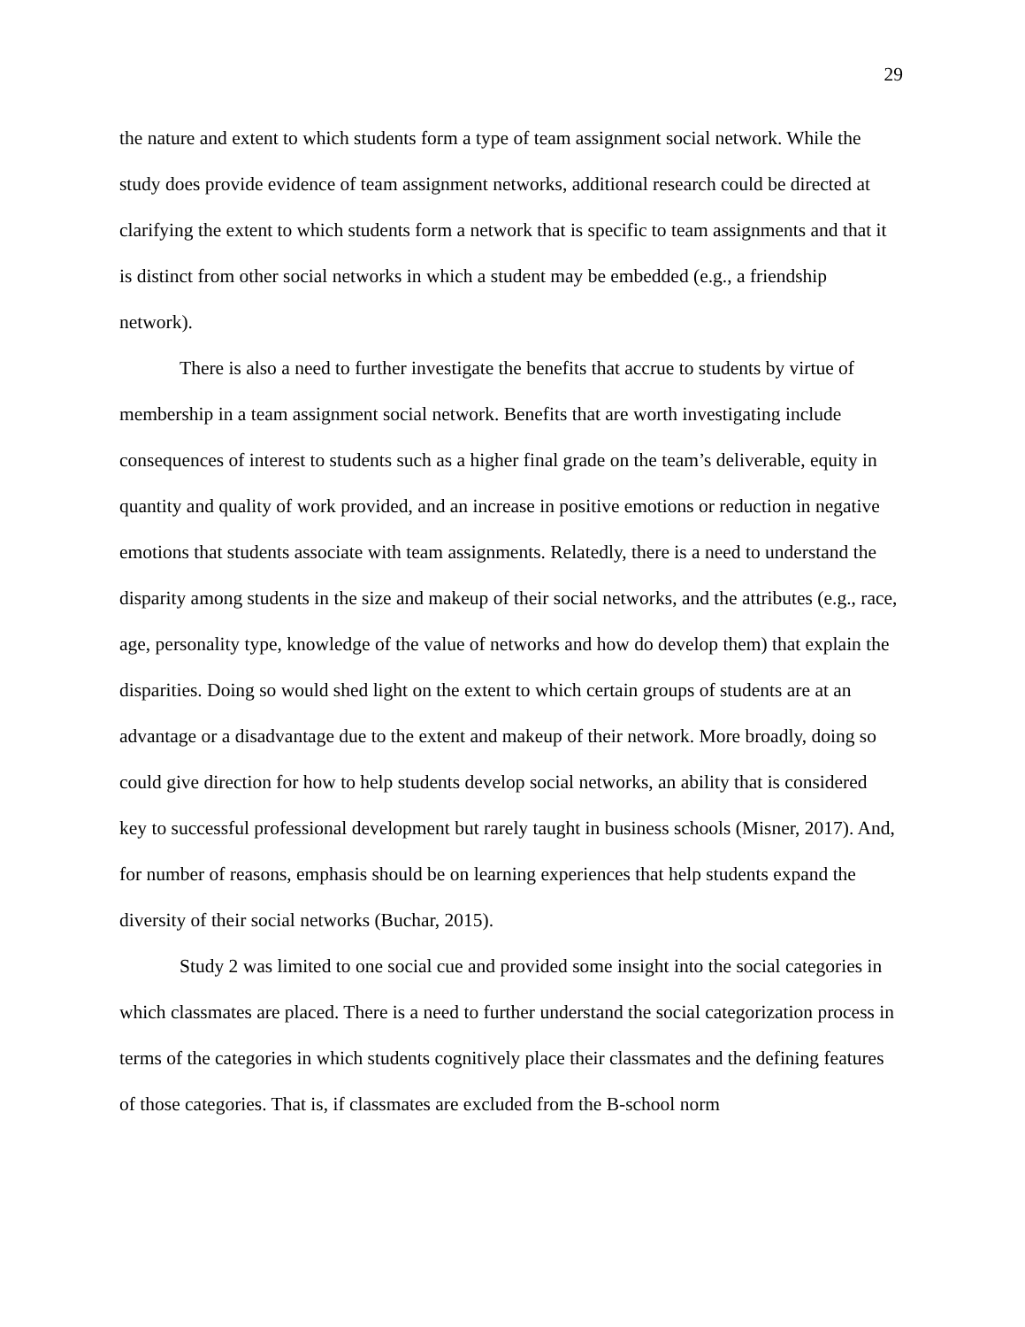29
the nature and extent to which students form a type of team assignment social network. While the study does provide evidence of team assignment networks, additional research could be directed at clarifying the extent to which students form a network that is specific to team assignments and that it is distinct from other social networks in which a student may be embedded (e.g., a friendship network).
There is also a need to further investigate the benefits that accrue to students by virtue of membership in a team assignment social network. Benefits that are worth investigating include consequences of interest to students such as a higher final grade on the team’s deliverable, equity in quantity and quality of work provided, and an increase in positive emotions or reduction in negative emotions that students associate with team assignments. Relatedly, there is a need to understand the disparity among students in the size and makeup of their social networks, and the attributes (e.g., race, age, personality type, knowledge of the value of networks and how do develop them) that explain the disparities. Doing so would shed light on the extent to which certain groups of students are at an advantage or a disadvantage due to the extent and makeup of their network. More broadly, doing so could give direction for how to help students develop social networks, an ability that is considered key to successful professional development but rarely taught in business schools (Misner, 2017). And, for number of reasons, emphasis should be on learning experiences that help students expand the diversity of their social networks (Buchar, 2015).
Study 2 was limited to one social cue and provided some insight into the social categories in which classmates are placed. There is a need to further understand the social categorization process in terms of the categories in which students cognitively place their classmates and the defining features of those categories. That is, if classmates are excluded from the B-school norm